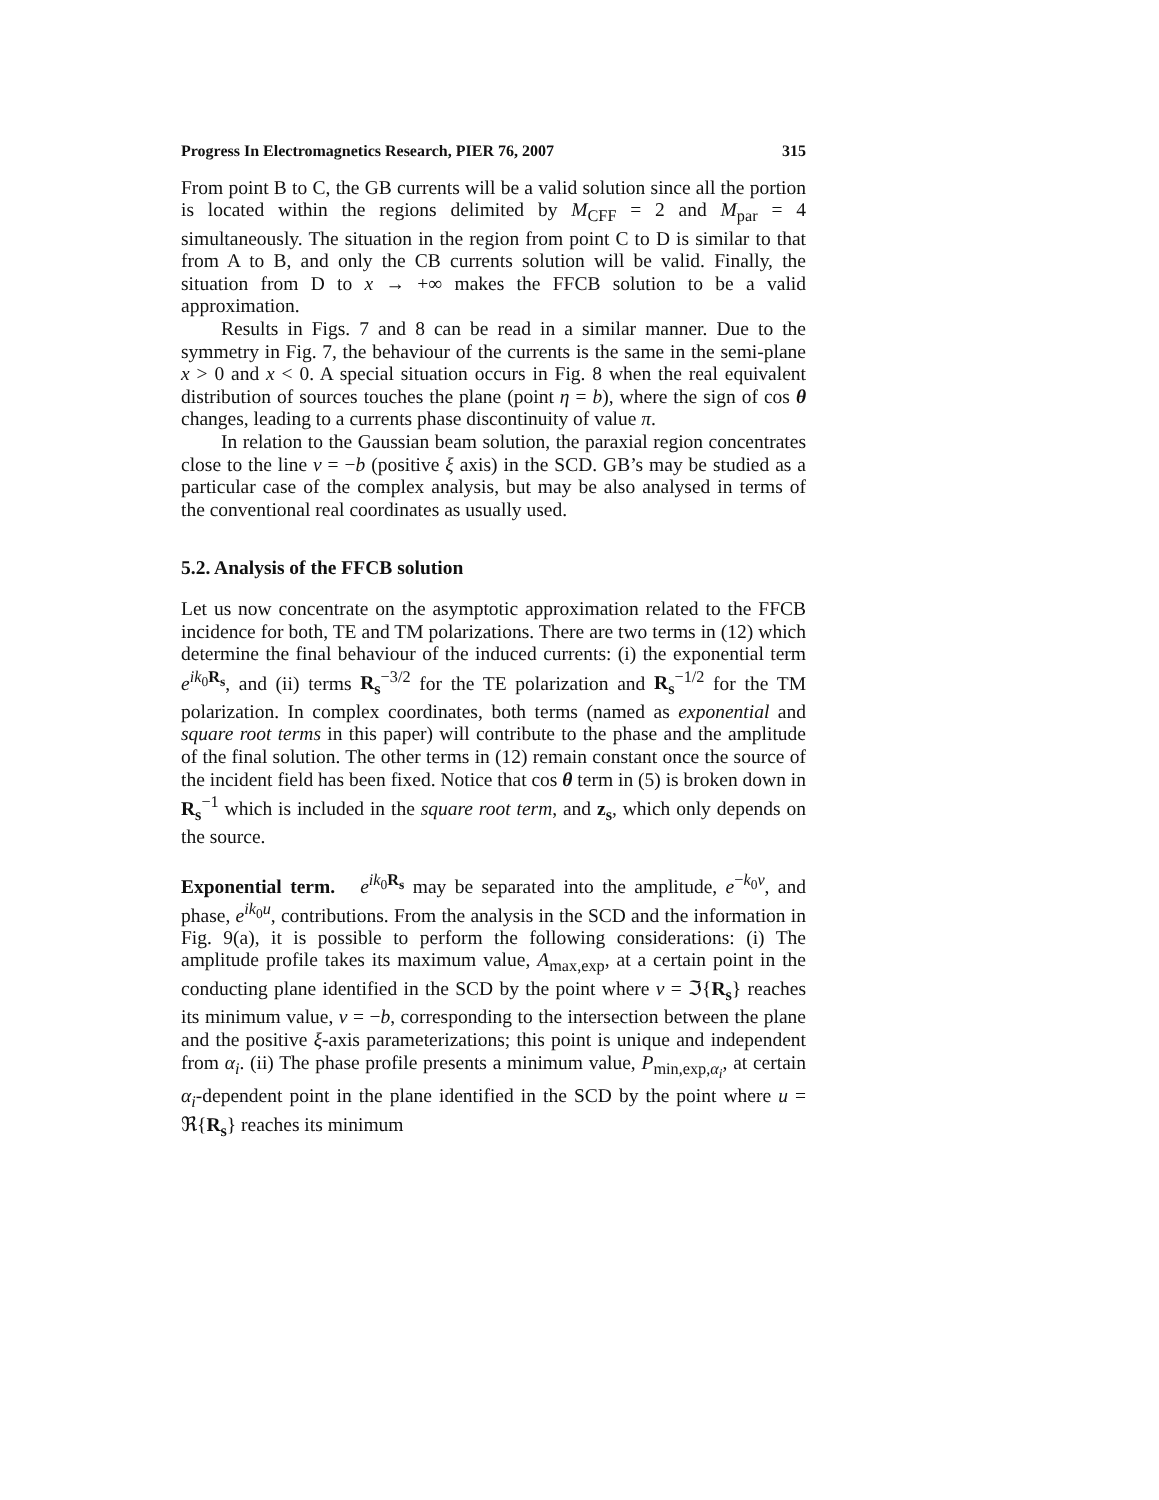Progress In Electromagnetics Research, PIER 76, 2007 315
From point B to C, the GB currents will be a valid solution since all the portion is located within the regions delimited by M<sub>CFF</sub> = 2 and M<sub>par</sub> = 4 simultaneously. The situation in the region from point C to D is similar to that from A to B, and only the CB currents solution will be valid. Finally, the situation from D to x → +∞ makes the FFCB solution to be a valid approximation.
Results in Figs. 7 and 8 can be read in a similar manner. Due to the symmetry in Fig. 7, the behaviour of the currents is the same in the semi-plane x > 0 and x < 0. A special situation occurs in Fig. 8 when the real equivalent distribution of sources touches the plane (point η = b), where the sign of cos θ changes, leading to a currents phase discontinuity of value π.
In relation to the Gaussian beam solution, the paraxial region concentrates close to the line v = −b (positive ξ axis) in the SCD. GB’s may be studied as a particular case of the complex analysis, but may be also analysed in terms of the conventional real coordinates as usually used.
5.2. Analysis of the FFCB solution
Let us now concentrate on the asymptotic approximation related to the FFCB incidence for both, TE and TM polarizations. There are two terms in (12) which determine the final behaviour of the induced currents: (i) the exponential term e<sup>ik<sub>0</sub>R<sub>s</sub></sup>, and (ii) terms R<sub>s</sub><sup>−3/2</sup> for the TE polarization and R<sub>s</sub><sup>−1/2</sup> for the TM polarization. In complex coordinates, both terms (named as exponential and square root terms in this paper) will contribute to the phase and the amplitude of the final solution. The other terms in (12) remain constant once the source of the incident field has been fixed. Notice that cos θ term in (5) is broken down in R<sub>s</sub><sup>−1</sup> which is included in the square root term, and z<sub>s</sub>, which only depends on the source.
Exponential term. e<sup>ik<sub>0</sub>R<sub>s</sub></sup> may be separated into the amplitude, e<sup>−k<sub>0</sub>v</sup>, and phase, e<sup>ik<sub>0</sub>u</sup>, contributions. From the analysis in the SCD and the information in Fig. 9(a), it is possible to perform the following considerations: (i) The amplitude profile takes its maximum value, A<sub>max,exp</sub>, at a certain point in the conducting plane identified in the SCD by the point where v = ℑ{R<sub>s</sub>} reaches its minimum value, v = −b, corresponding to the intersection between the plane and the positive ξ-axis parameterizations; this point is unique and independent from α<sub>i</sub>. (ii) The phase profile presents a minimum value, P<sub>min,exp,α<sub>i</sub></sub>, at certain α<sub>i</sub>-dependent point in the plane identified in the SCD by the point where u = ℜ{R<sub>s</sub>} reaches its minimum